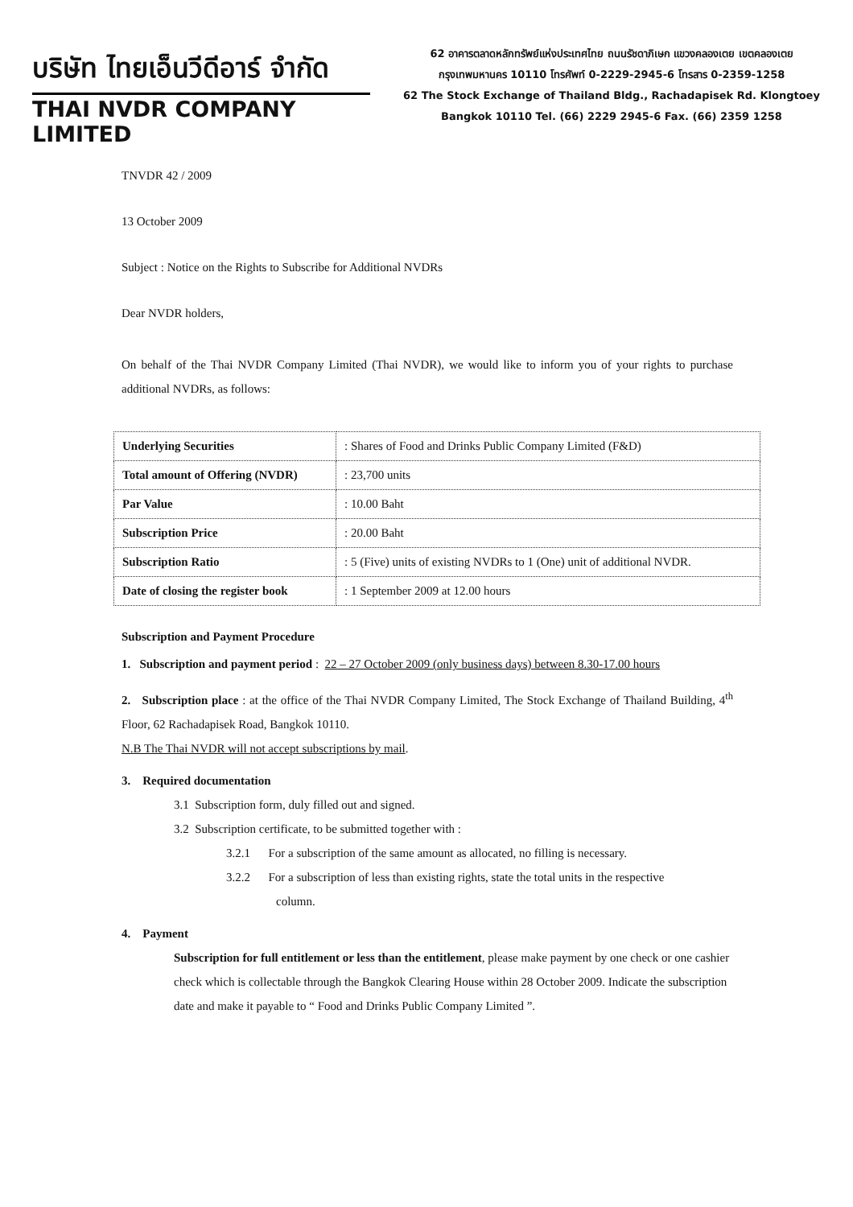บริษัท ไทยเอ็นวีดีอาร์ จำกัด
THAI NVDR COMPANY LIMITED
62 อาคารตลาดหลักทรัพย์แห่งประเทศไทย ถนนรัชดาภิเษก แขวงคลองเตย เขตคลองเตย
กรุงเทพมหานคร 10110 โทรศัพท์ 0-2229-2945-6 โทรสาร 0-2359-1258
62 The Stock Exchange of Thailand Bldg., Rachadapisek Rd. Klongtoey
Bangkok 10110 Tel. (66) 2229 2945-6 Fax. (66) 2359 1258
TNVDR 42 / 2009
13 October 2009
Subject : Notice on the Rights to Subscribe for Additional NVDRs
Dear NVDR holders,
On behalf of the Thai NVDR Company Limited (Thai NVDR), we would like to inform you of your rights to purchase additional NVDRs, as follows:
| Underlying Securities | : Shares of Food and Drinks Public Company Limited (F&D) |
| Total amount of Offering (NVDR) | : 23,700 units |
| Par Value | : 10.00 Baht |
| Subscription Price | : 20.00 Baht |
| Subscription Ratio | : 5 (Five) units of existing NVDRs to 1 (One) unit of additional NVDR. |
| Date of closing the register book | : 1 September 2009 at 12.00 hours |
Subscription and Payment Procedure
1. Subscription and payment period : 22 – 27 October 2009 (only business days) between 8.30-17.00 hours
2. Subscription place : at the office of the Thai NVDR Company Limited, The Stock Exchange of Thailand Building, 4<sup>th</sup> Floor, 62 Rachadapisek Road, Bangkok 10110.
N.B The Thai NVDR will not accept subscriptions by mail.
3. Required documentation
3.1 Subscription form, duly filled out and signed.
3.2 Subscription certificate, to be submitted together with :
3.2.1 For a subscription of the same amount as allocated, no filling is necessary.
3.2.2 For a subscription of less than existing rights, state the total units in the respective
column.
4. Payment
Subscription for full entitlement or less than the entitlement, please make payment by one check or one cashier check which is collectable through the Bangkok Clearing House within 28 October 2009. Indicate the subscription date and make it payable to “ Food and Drinks Public Company Limited ”.